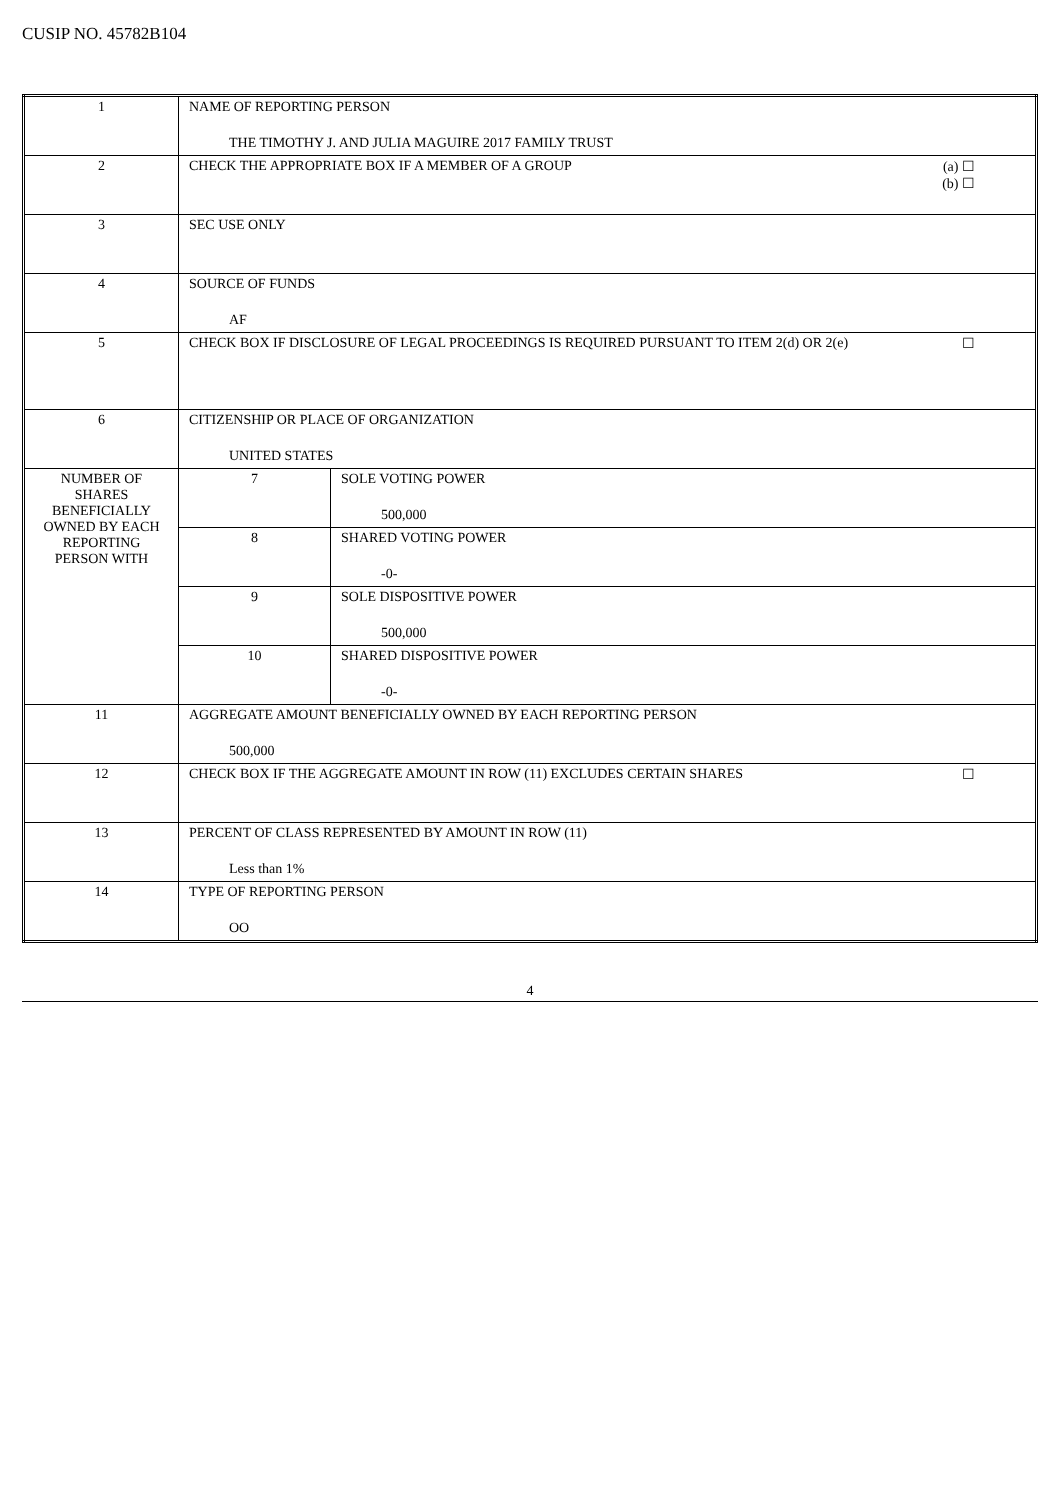CUSIP NO. 45782B104
| 1 | NAME OF REPORTING PERSON THE TIMOTHY J. AND JULIA MAGUIRE 2017 FAMILY TRUST | |
| 2 | (a) ☐ (b) ☐ CHECK THE APPROPRIATE BOX IF A MEMBER OF A GROUP | |
| 3 | SEC USE ONLY | |
| 4 | SOURCE OF FUNDS AF | |
| 5 | ☐ CHECK BOX IF DISCLOSURE OF LEGAL PROCEEDINGS IS REQUIRED PURSUANT TO ITEM 2(d) OR 2(e) | |
| 6 | CITIZENSHIP OR PLACE OF ORGANIZATION UNITED STATES | |
| NUMBER OF SHARES BENEFICIALLY OWNED BY EACH REPORTING PERSON WITH | 7 | SOLE VOTING POWER 500,000 |
| | 8 | SHARED VOTING POWER -0- |
| | 9 | SOLE DISPOSITIVE POWER 500,000 |
| | 10 | SHARED DISPOSITIVE POWER -0- |
| 11 | AGGREGATE AMOUNT BENEFICIALLY OWNED BY EACH REPORTING PERSON 500,000 | |
| 12 | ☐ CHECK BOX IF THE AGGREGATE AMOUNT IN ROW (11) EXCLUDES CERTAIN SHARES | |
| 13 | PERCENT OF CLASS REPRESENTED BY AMOUNT IN ROW (11) Less than 1% | |
| 14 | TYPE OF REPORTING PERSON OO | |
4